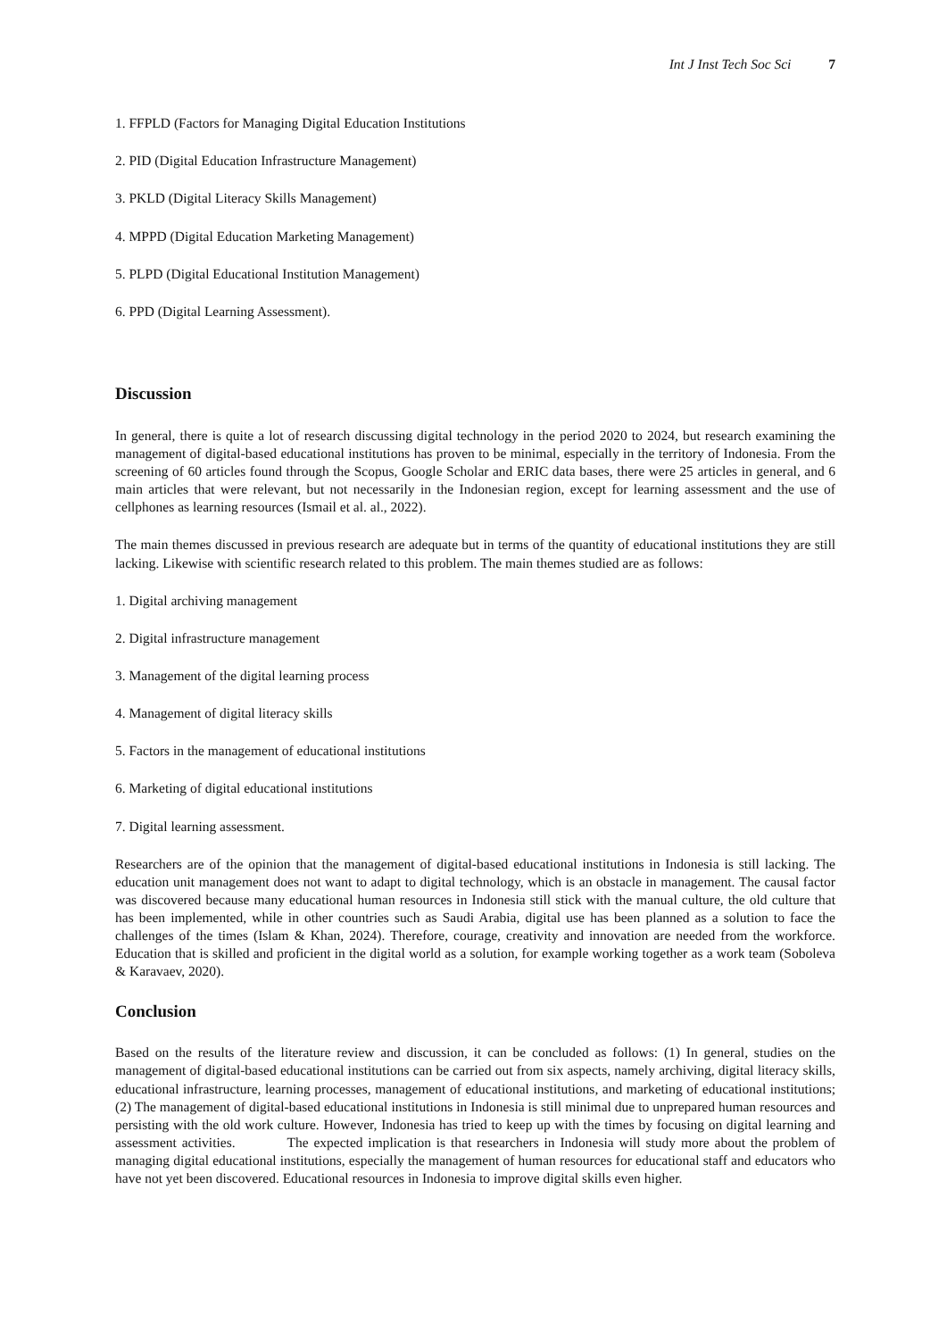Int J Inst Tech Soc Sci 7
1. FFPLD (Factors for Managing Digital Education Institutions
2. PID (Digital Education Infrastructure Management)
3. PKLD (Digital Literacy Skills Management)
4. MPPD (Digital Education Marketing Management)
5. PLPD (Digital Educational Institution Management)
6. PPD (Digital Learning Assessment).
Discussion
In general, there is quite a lot of research discussing digital technology in the period 2020 to 2024, but research examining the management of digital-based educational institutions has proven to be minimal, especially in the territory of Indonesia. From the screening of 60 articles found through the Scopus, Google Scholar and ERIC data bases, there were 25 articles in general, and 6 main articles that were relevant, but not necessarily in the Indonesian region, except for learning assessment and the use of cellphones as learning resources (Ismail et al. al., 2022).
The main themes discussed in previous research are adequate but in terms of the quantity of educational institutions they are still lacking. Likewise with scientific research related to this problem. The main themes studied are as follows:
1. Digital archiving management
2. Digital infrastructure management
3. Management of the digital learning process
4. Management of digital literacy skills
5. Factors in the management of educational institutions
6. Marketing of digital educational institutions
7. Digital learning assessment.
Researchers are of the opinion that the management of digital-based educational institutions in Indonesia is still lacking. The education unit management does not want to adapt to digital technology, which is an obstacle in management. The causal factor was discovered because many educational human resources in Indonesia still stick with the manual culture, the old culture that has been implemented, while in other countries such as Saudi Arabia, digital use has been planned as a solution to face the challenges of the times (Islam & Khan, 2024). Therefore, courage, creativity and innovation are needed from the workforce. Education that is skilled and proficient in the digital world as a solution, for example working together as a work team (Soboleva & Karavaev, 2020).
Conclusion
Based on the results of the literature review and discussion, it can be concluded as follows: (1) In general, studies on the management of digital-based educational institutions can be carried out from six aspects, namely archiving, digital literacy skills, educational infrastructure, learning processes, management of educational institutions, and marketing of educational institutions; (2) The management of digital-based educational institutions in Indonesia is still minimal due to unprepared human resources and persisting with the old work culture. However, Indonesia has tried to keep up with the times by focusing on digital learning and assessment activities. The expected implication is that researchers in Indonesia will study more about the problem of managing digital educational institutions, especially the management of human resources for educational staff and educators who have not yet been discovered. Educational resources in Indonesia to improve digital skills even higher.